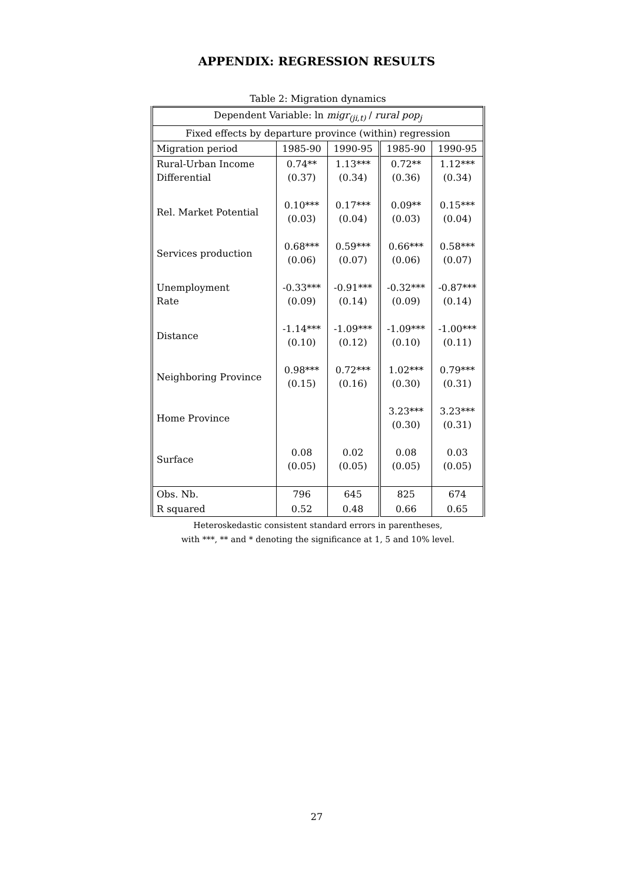APPENDIX: REGRESSION RESULTS
Table 2: Migration dynamics
| Dependent Variable: ln migr<sub>(ji,t)</sub> / rural pop<sub>j</sub> | | | | |
| Fixed effects by departure province (within) regression | | | | |
| Migration period | 1985-90 | 1990-95 | 1985-90 | 1990-95 |
| Rural-Urban Income Differential | 0.74** (0.37) | 1.13*** (0.34) | 0.72** (0.36) | 1.12*** (0.34) |
| Rel. Market Potential | 0.10*** (0.03) | 0.17*** (0.04) | 0.09** (0.03) | 0.15*** (0.04) |
| Services production | 0.68*** (0.06) | 0.59*** (0.07) | 0.66*** (0.06) | 0.58*** (0.07) |
| Unemployment Rate | -0.33*** (0.09) | -0.91*** (0.14) | -0.32*** (0.09) | -0.87*** (0.14) |
| Distance | -1.14*** (0.10) | -1.09*** (0.12) | -1.09*** (0.10) | -1.00*** (0.11) |
| Neighboring Province | 0.98*** (0.15) | 0.72*** (0.16) | 1.02*** (0.30) | 0.79*** (0.31) |
| Home Province | | | 3.23*** (0.30) | 3.23*** (0.31) |
| Surface | 0.08 (0.05) | 0.02 (0.05) | 0.08 (0.05) | 0.03 (0.05) |
| Obs. Nb. | 796 | 645 | 825 | 674 |
| R squared | 0.52 | 0.48 | 0.66 | 0.65 |
Heteroskedastic consistent standard errors in parentheses,
with ***, ** and * denoting the significance at 1, 5 and 10% level.
27